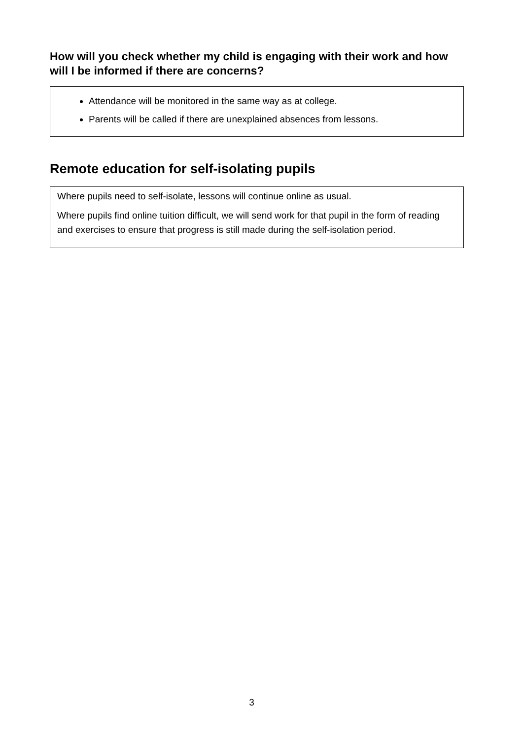How will you check whether my child is engaging with their work and how will I be informed if there are concerns?
Attendance will be monitored in the same way as at college.
Parents will be called if there are unexplained absences from lessons.
Remote education for self-isolating pupils
Where pupils need to self-isolate, lessons will continue online as usual.
Where pupils find online tuition difficult, we will send work for that pupil in the form of reading and exercises to ensure that progress is still made during the self-isolation period.
3